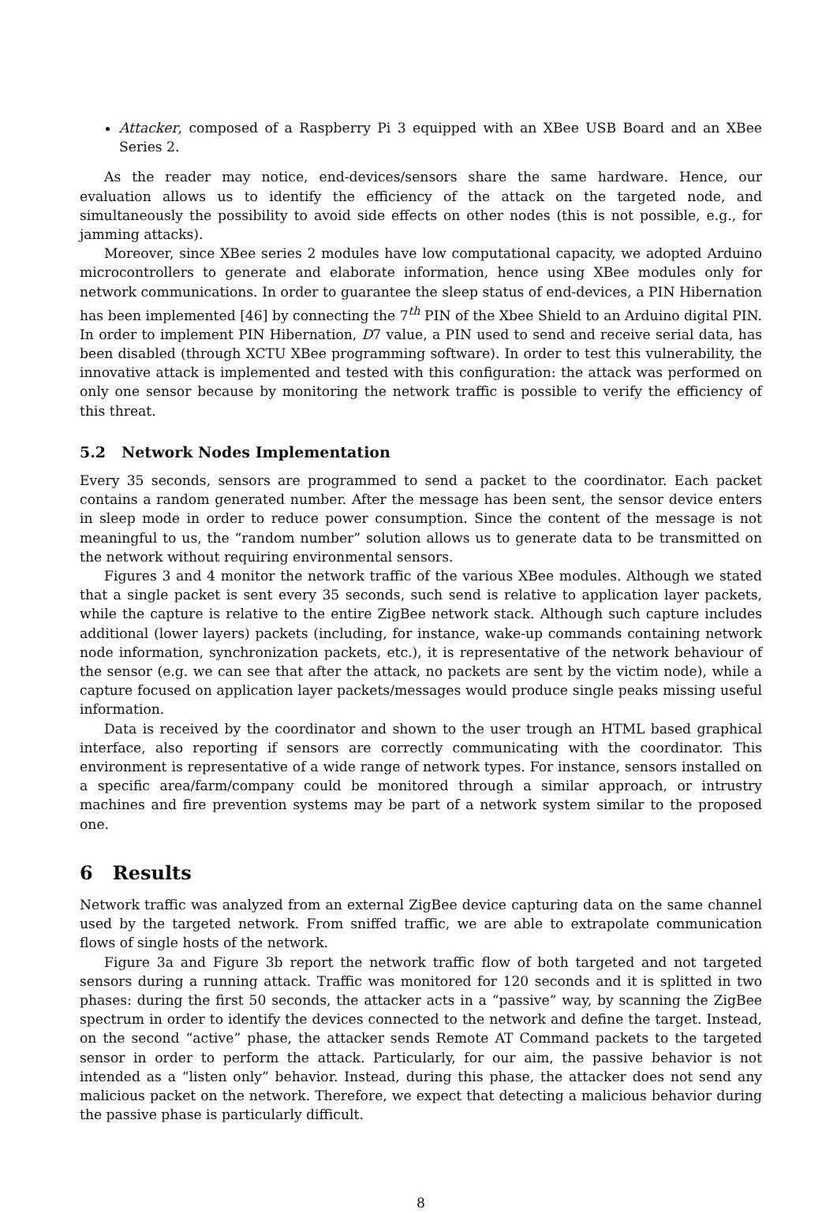Attacker, composed of a Raspberry Pi 3 equipped with an XBee USB Board and an XBee Series 2.
As the reader may notice, end-devices/sensors share the same hardware. Hence, our evaluation allows us to identify the efficiency of the attack on the targeted node, and simultaneously the possibility to avoid side effects on other nodes (this is not possible, e.g., for jamming attacks).
Moreover, since XBee series 2 modules have low computational capacity, we adopted Arduino microcontrollers to generate and elaborate information, hence using XBee modules only for network communications. In order to guarantee the sleep status of end-devices, a PIN Hibernation has been implemented [46] by connecting the 7<sup>th</sup> PIN of the Xbee Shield to an Arduino digital PIN. In order to implement PIN Hibernation, D7 value, a PIN used to send and receive serial data, has been disabled (through XCTU XBee programming software). In order to test this vulnerability, the innovative attack is implemented and tested with this configuration: the attack was performed on only one sensor because by monitoring the network traffic is possible to verify the efficiency of this threat.
5.2 Network Nodes Implementation
Every 35 seconds, sensors are programmed to send a packet to the coordinator. Each packet contains a random generated number. After the message has been sent, the sensor device enters in sleep mode in order to reduce power consumption. Since the content of the message is not meaningful to us, the “random number” solution allows us to generate data to be transmitted on the network without requiring environmental sensors.
Figures 3 and 4 monitor the network traffic of the various XBee modules. Although we stated that a single packet is sent every 35 seconds, such send is relative to application layer packets, while the capture is relative to the entire ZigBee network stack. Although such capture includes additional (lower layers) packets (including, for instance, wake-up commands containing network node information, synchronization packets, etc.), it is representative of the network behaviour of the sensor (e.g. we can see that after the attack, no packets are sent by the victim node), while a capture focused on application layer packets/messages would produce single peaks missing useful information.
Data is received by the coordinator and shown to the user trough an HTML based graphical interface, also reporting if sensors are correctly communicating with the coordinator. This environment is representative of a wide range of network types. For instance, sensors installed on a specific area/farm/company could be monitored through a similar approach, or intrustry machines and fire prevention systems may be part of a network system similar to the proposed one.
6 Results
Network traffic was analyzed from an external ZigBee device capturing data on the same channel used by the targeted network. From sniffed traffic, we are able to extrapolate communication flows of single hosts of the network.
Figure 3a and Figure 3b report the network traffic flow of both targeted and not targeted sensors during a running attack. Traffic was monitored for 120 seconds and it is splitted in two phases: during the first 50 seconds, the attacker acts in a “passive” way, by scanning the ZigBee spectrum in order to identify the devices connected to the network and define the target. Instead, on the second “active” phase, the attacker sends Remote AT Command packets to the targeted sensor in order to perform the attack. Particularly, for our aim, the passive behavior is not intended as a “listen only” behavior. Instead, during this phase, the attacker does not send any malicious packet on the network. Therefore, we expect that detecting a malicious behavior during the passive phase is particularly difficult.
8